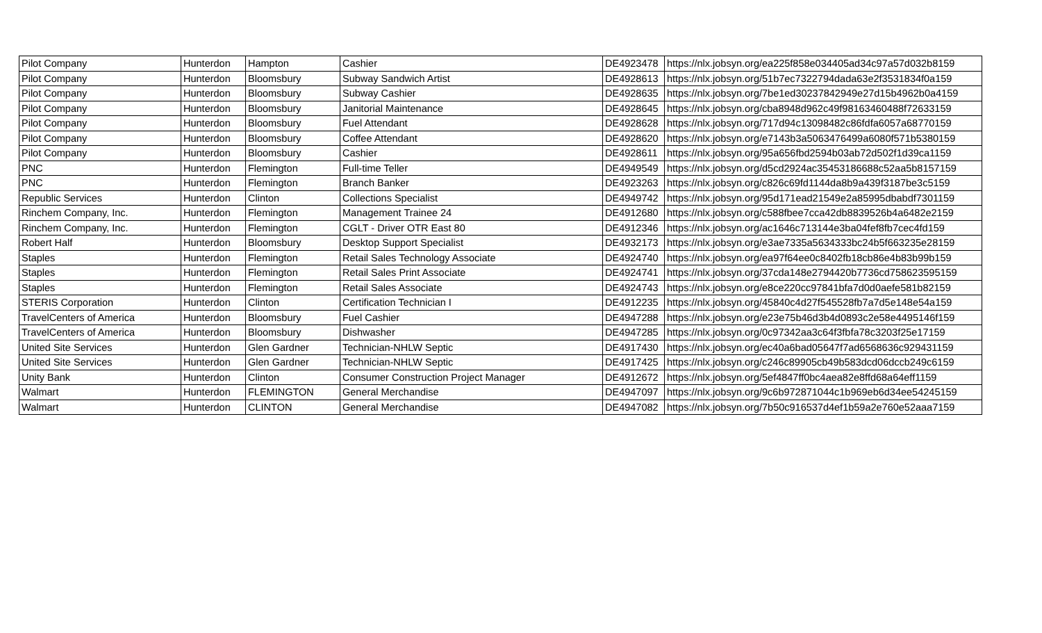| Pilot Company | Hunterdon | Hampton | Cashier | DE4923478 | https://nlx.jobsyn.org/ea225f858e034405ad34c97a57d032b8159 |
| Pilot Company | Hunterdon | Bloomsbury | Subway Sandwich Artist | DE4928613 | https://nlx.jobsyn.org/51b7ec7322794dada63e2f3531834f0a159 |
| Pilot Company | Hunterdon | Bloomsbury | Subway Cashier | DE4928635 | https://nlx.jobsyn.org/7be1ed30237842949e27d15b4962b0a4159 |
| Pilot Company | Hunterdon | Bloomsbury | Janitorial Maintenance | DE4928645 | https://nlx.jobsyn.org/cba8948d962c49f98163460488f72633159 |
| Pilot Company | Hunterdon | Bloomsbury | Fuel Attendant | DE4928628 | https://nlx.jobsyn.org/717d94c13098482c86fdfa6057a68770159 |
| Pilot Company | Hunterdon | Bloomsbury | Coffee Attendant | DE4928620 | https://nlx.jobsyn.org/e7143b3a5063476499a6080f571b5380159 |
| Pilot Company | Hunterdon | Bloomsbury | Cashier | DE4928611 | https://nlx.jobsyn.org/95a656fbd2594b03ab72d502f1d39ca1159 |
| PNC | Hunterdon | Flemington | Full-time Teller | DE4949549 | https://nlx.jobsyn.org/d5cd2924ac35453186688c52aa5b8157159 |
| PNC | Hunterdon | Flemington | Branch Banker | DE4923263 | https://nlx.jobsyn.org/c826c69fd1144da8b9a439f3187be3c5159 |
| Republic Services | Hunterdon | Clinton | Collections Specialist | DE4949742 | https://nlx.jobsyn.org/95d171ead21549e2a85995dbabdf7301159 |
| Rinchem Company, Inc. | Hunterdon | Flemington | Management Trainee 24 | DE4912680 | https://nlx.jobsyn.org/c588fbee7cca42db8839526b4a6482e2159 |
| Rinchem Company, Inc. | Hunterdon | Flemington | CGLT - Driver OTR East 80 | DE4912346 | https://nlx.jobsyn.org/ac1646c713144e3ba04fef8fb7cec4fd159 |
| Robert Half | Hunterdon | Bloomsbury | Desktop Support Specialist | DE4932173 | https://nlx.jobsyn.org/e3ae7335a5634333bc24b5f663235e28159 |
| Staples | Hunterdon | Flemington | Retail Sales Technology Associate | DE4924740 | https://nlx.jobsyn.org/ea97f64ee0c8402fb18cb86e4b83b99b159 |
| Staples | Hunterdon | Flemington | Retail Sales Print Associate | DE4924741 | https://nlx.jobsyn.org/37cda148e2794420b7736cd758623595159 |
| Staples | Hunterdon | Flemington | Retail Sales Associate | DE4924743 | https://nlx.jobsyn.org/e8ce220cc97841bfa7d0d0aefe581b82159 |
| STERIS Corporation | Hunterdon | Clinton | Certification Technician I | DE4912235 | https://nlx.jobsyn.org/45840c4d27f545528fb7a7d5e148e54a159 |
| TravelCenters of America | Hunterdon | Bloomsbury | Fuel Cashier | DE4947288 | https://nlx.jobsyn.org/e23e75b46d3b4d0893c2e58e4495146f159 |
| TravelCenters of America | Hunterdon | Bloomsbury | Dishwasher | DE4947285 | https://nlx.jobsyn.org/0c97342aa3c64f3fbfa78c3203f25e17159 |
| United Site Services | Hunterdon | Glen Gardner | Technician-NHLW Septic | DE4917430 | https://nlx.jobsyn.org/ec40a6bad05647f7ad6568636c929431159 |
| United Site Services | Hunterdon | Glen Gardner | Technician-NHLW Septic | DE4917425 | https://nlx.jobsyn.org/c246c89905cb49b583dcd06dccb249c6159 |
| Unity Bank | Hunterdon | Clinton | Consumer Construction Project Manager | DE4912672 | https://nlx.jobsyn.org/5ef4847ff0bc4aea82e8ffd68a64eff1159 |
| Walmart | Hunterdon | FLEMINGTON | General Merchandise | DE4947097 | https://nlx.jobsyn.org/9c6b972871044c1b969eb6d34ee54245159 |
| Walmart | Hunterdon | CLINTON | General Merchandise | DE4947082 | https://nlx.jobsyn.org/7b50c916537d4ef1b59a2e760e52aaa7159 |